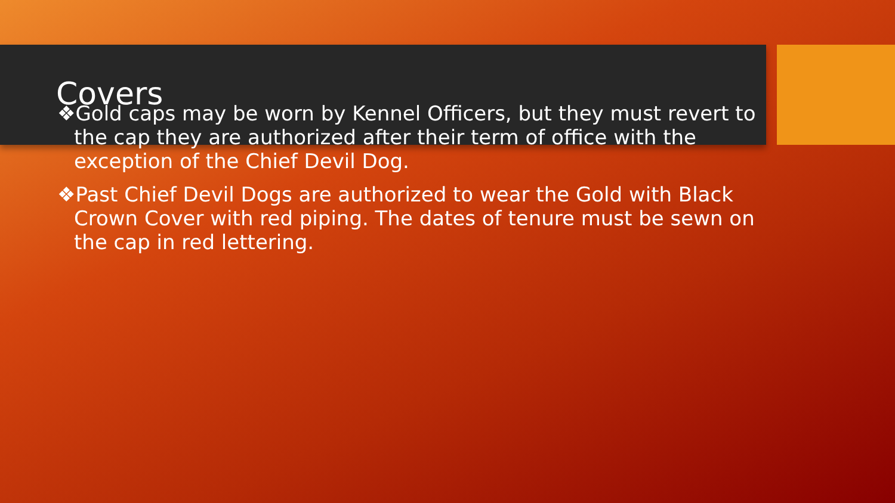Covers
❖Gold caps may be worn by Kennel Officers, but they must revert to the cap they are authorized after their term of office with the exception of the Chief Devil Dog.
❖Past Chief Devil Dogs are authorized to wear the Gold with Black Crown Cover with red piping. The dates of tenure must be sewn on the cap in red lettering.